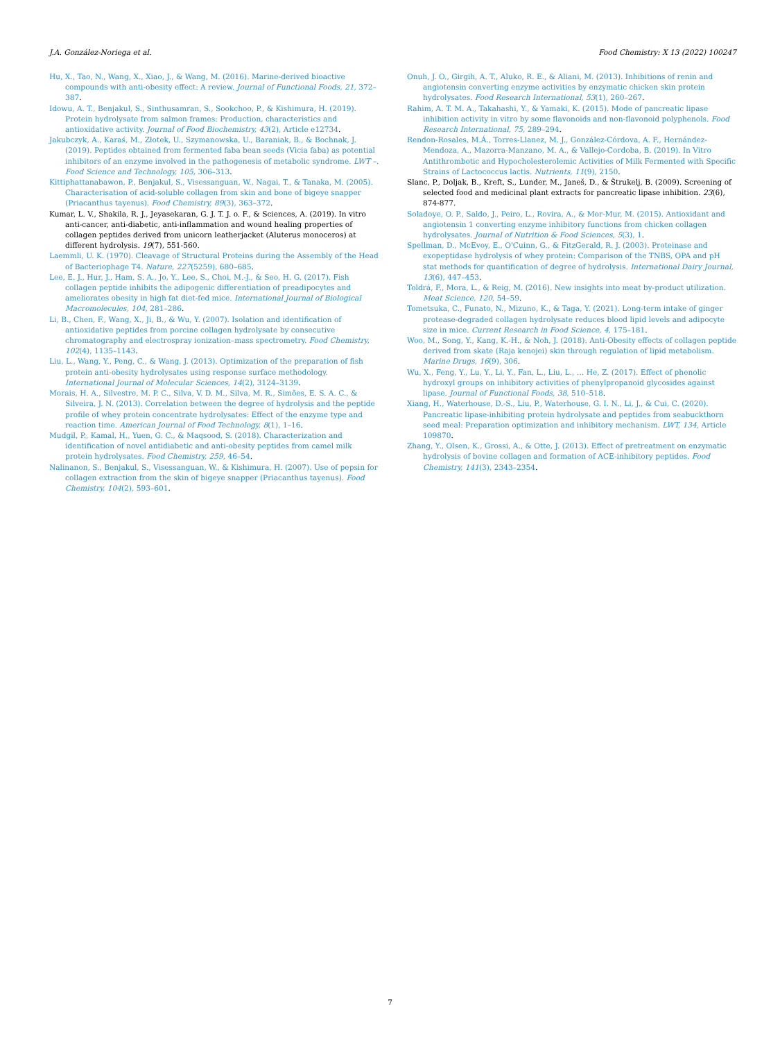J.A. González-Noriega et al. Food Chemistry: X 13 (2022) 100247
Hu, X., Tao, N., Wang, X., Xiao, J., & Wang, M. (2016). Marine-derived bioactive compounds with anti-obesity effect: A review. Journal of Functional Foods, 21, 372–387.
Idowu, A. T., Benjakul, S., Sinthusamran, S., Sookchoo, P., & Kishimura, H. (2019). Protein hydrolysate from salmon frames: Production, characteristics and antioxidative activity. Journal of Food Biochemistry, 43(2), Article e12734.
Jakubczyk, A., Karaś, M., Złotek, U., Szymanowska, U., Baraniak, B., & Bochnak, J. (2019). Peptides obtained from fermented faba bean seeds (Vicia faba) as potential inhibitors of an enzyme involved in the pathogenesis of metabolic syndrome. LWT –. Food Science and Technology, 105, 306–313.
Kittiphattanabawon, P., Benjakul, S., Visessanguan, W., Nagai, T., & Tanaka, M. (2005). Characterisation of acid-soluble collagen from skin and bone of bigeye snapper (Priacanthus tayenus). Food Chemistry, 89(3), 363–372.
Kumar, L. V., Shakila, R. J., Jeyasekaran, G. J. T. J. o. F., & Sciences, A. (2019). In vitro anti-cancer, anti-diabetic, anti-inflammation and wound healing properties of collagen peptides derived from unicorn leatherjacket (Aluterus monoceros) at different hydrolysis. 19(7), 551-560.
Laemmli, U. K. (1970). Cleavage of Structural Proteins during the Assembly of the Head of Bacteriophage T4. Nature, 227(5259), 680–685.
Lee, E. J., Hur, J., Ham, S. A., Jo, Y., Lee, S., Choi, M.-J., & Seo, H. G. (2017). Fish collagen peptide inhibits the adipogenic differentiation of preadipocytes and ameliorates obesity in high fat diet-fed mice. International Journal of Biological Macromolecules, 104, 281–286.
Li, B., Chen, F., Wang, X., Ji, B., & Wu, Y. (2007). Isolation and identification of antioxidative peptides from porcine collagen hydrolysate by consecutive chromatography and electrospray ionization–mass spectrometry. Food Chemistry, 102(4), 1135–1143.
Liu, L., Wang, Y., Peng, C., & Wang, J. (2013). Optimization of the preparation of fish protein anti-obesity hydrolysates using response surface methodology. International Journal of Molecular Sciences, 14(2), 3124–3139.
Morais, H. A., Silvestre, M. P. C., Silva, V. D. M., Silva, M. R., Simões, E. S. A. C., & Silveira, J. N. (2013). Correlation between the degree of hydrolysis and the peptide profile of whey protein concentrate hydrolysates: Effect of the enzyme type and reaction time. American Journal of Food Technology, 8(1), 1–16.
Mudgil, P., Kamal, H., Yuen, G. C., & Maqsood, S. (2018). Characterization and identification of novel antidiabetic and anti-obesity peptides from camel milk protein hydrolysates. Food Chemistry, 259, 46–54.
Nalinanon, S., Benjakul, S., Visessanguan, W., & Kishimura, H. (2007). Use of pepsin for collagen extraction from the skin of bigeye snapper (Priacanthus tayenus). Food Chemistry, 104(2), 593–601.
Onuh, J. O., Girgih, A. T., Aluko, R. E., & Aliani, M. (2013). Inhibitions of renin and angiotensin converting enzyme activities by enzymatic chicken skin protein hydrolysates. Food Research International, 53(1), 260–267.
Rahim, A. T. M. A., Takahashi, Y., & Yamaki, K. (2015). Mode of pancreatic lipase inhibition activity in vitro by some flavonoids and non-flavonoid polyphenols. Food Research International, 75, 289–294.
Rendon-Rosales, M.Á., Torres-Llanez, M. J., González-Córdova, A. F., Hernández-Mendoza, A., Mazorra-Manzano, M. A., & Vallejo-Cordoba, B. (2019). In Vitro Antithrombotic and Hypocholesterolemic Activities of Milk Fermented with Specific Strains of Lactococcus lactis. Nutrients, 11(9), 2150.
Slanc, P., Doljak, B., Kreft, S., Lunder, M., Janeš, D., & Štrukelj, B. (2009). Screening of selected food and medicinal plant extracts for pancreatic lipase inhibition. 23(6), 874-877.
Soladoye, O. P., Saldo, J., Peiro, L., Rovira, A., & Mor-Mur, M. (2015). Antioxidant and angiotensin 1 converting enzyme inhibitory functions from chicken collagen hydrolysates. Journal of Nutrition & Food Sciences, 5(3), 1.
Spellman, D., McEvoy, E., O'Cuinn, G., & FitzGerald, R. J. (2003). Proteinase and exopeptidase hydrolysis of whey protein: Comparison of the TNBS, OPA and pH stat methods for quantification of degree of hydrolysis. International Dairy Journal, 13(6), 447–453.
Toldrá, F., Mora, L., & Reig, M. (2016). New insights into meat by-product utilization. Meat Science, 120, 54–59.
Tometsuka, C., Funato, N., Mizuno, K., & Taga, Y. (2021). Long-term intake of ginger protease-degraded collagen hydrolysate reduces blood lipid levels and adipocyte size in mice. Current Research in Food Science, 4, 175–181.
Woo, M., Song, Y., Kang, K.-H., & Noh, J. (2018). Anti-Obesity effects of collagen peptide derived from skate (Raja kenojei) skin through regulation of lipid metabolism. Marine Drugs, 16(9), 306.
Wu, X., Feng, Y., Lu, Y., Li, Y., Fan, L., Liu, L., … He, Z. (2017). Effect of phenolic hydroxyl groups on inhibitory activities of phenylpropanoid glycosides against lipase. Journal of Functional Foods, 38, 510–518.
Xiang, H., Waterhouse, D.-S., Liu, P., Waterhouse, G. I. N., Li, J., & Cui, C. (2020). Pancreatic lipase-inhibiting protein hydrolysate and peptides from seabuckthorn seed meal: Preparation optimization and inhibitory mechanism. LWT, 134, Article 109870.
Zhang, Y., Olsen, K., Grossi, A., & Otte, J. (2013). Effect of pretreatment on enzymatic hydrolysis of bovine collagen and formation of ACE-inhibitory peptides. Food Chemistry, 141(3), 2343–2354.
7